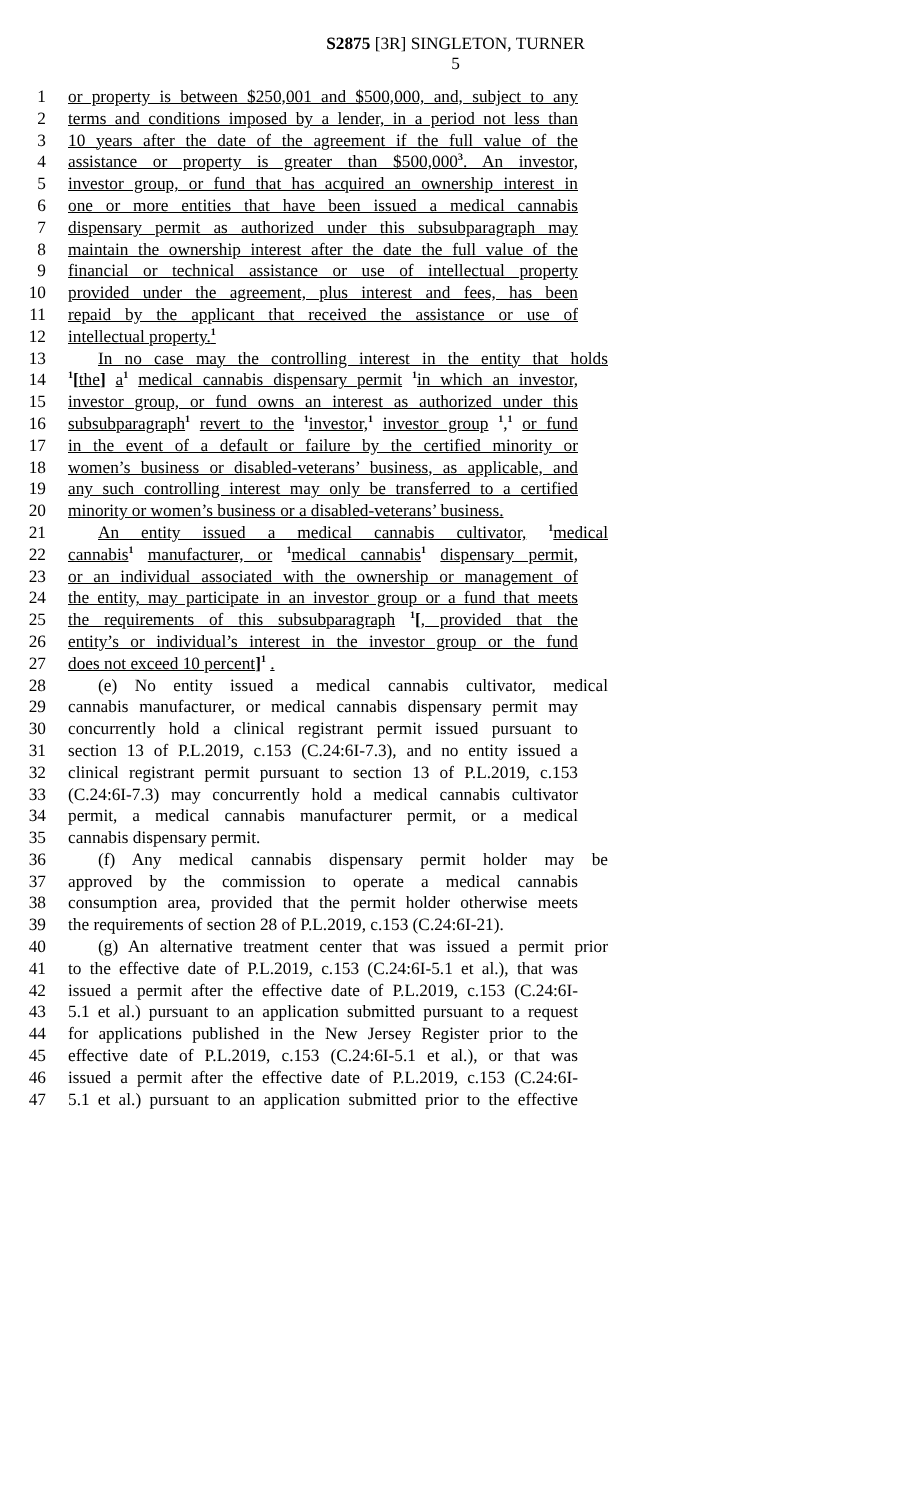S2875 [3R] SINGLETON, TURNER
5
1 or property is between $250,001 and $500,000, and, subject to any
2 terms and conditions imposed by a lender, in a period not less than
3 10 years after the date of the agreement if the full value of the
4 assistance or property is greater than $500,000<sup>3</sup>. An investor,
5 investor group, or fund that has acquired an ownership interest in
6 one or more entities that have been issued a medical cannabis
7 dispensary permit as authorized under this subsubparagraph may
8 maintain the ownership interest after the date the full value of the
9 financial or technical assistance or use of intellectual property
10 provided under the agreement, plus interest and fees, has been
11 repaid by the applicant that received the assistance or use of
12 intellectual property.<sup>1</sup>
13 In no case may the controlling interest in the entity that holds
14<sup>1</sup>[the] a<sup>1</sup> medical cannabis dispensary permit <sup>1</sup>in which an investor,
15 investor group, or fund owns an interest as authorized under this
16 subsubparagraph<sup>1</sup> revert to the <sup>1</sup>investor,<sup>1</sup> investor group <sup>1</sup>,<sup>1</sup> or fund
17 in the event of a default or failure by the certified minority or
18 women’s business or disabled-veterans’ business, as applicable, and
19 any such controlling interest may only be transferred to a certified
20 minority or women’s business or a disabled-veterans’ business.
21 An entity issued a medical cannabis cultivator, <sup>1</sup>medical
22 cannabis<sup>1</sup> manufacturer, or <sup>1</sup>medical cannabis<sup>1</sup> dispensary permit,
23 or an individual associated with the ownership or management of
24 the entity, may participate in an investor group or a fund that meets
25 the requirements of this subsubparagraph <sup>1</sup>[, provided that the
26 entity’s or individual’s interest in the investor group or the fund
27 does not exceed 10 percent]<sup>1</sup> .
28 (e) No entity issued a medical cannabis cultivator, medical
29 cannabis manufacturer, or medical cannabis dispensary permit may
30 concurrently hold a clinical registrant permit issued pursuant to
31 section 13 of P.L.2019, c.153 (C.24:6I-7.3), and no entity issued a
32 clinical registrant permit pursuant to section 13 of P.L.2019, c.153
33 (C.24:6I-7.3) may concurrently hold a medical cannabis cultivator
34 permit, a medical cannabis manufacturer permit, or a medical
35 cannabis dispensary permit.
36 (f) Any medical cannabis dispensary permit holder may be
37 approved by the commission to operate a medical cannabis
38 consumption area, provided that the permit holder otherwise meets
39 the requirements of section 28 of P.L.2019, c.153 (C.24:6I-21).
40 (g) An alternative treatment center that was issued a permit prior
41 to the effective date of P.L.2019, c.153 (C.24:6I-5.1 et al.), that was
42 issued a permit after the effective date of P.L.2019, c.153 (C.24:6I-
43 5.1 et al.) pursuant to an application submitted pursuant to a request
44 for applications published in the New Jersey Register prior to the
45 effective date of P.L.2019, c.153 (C.24:6I-5.1 et al.), or that was
46 issued a permit after the effective date of P.L.2019, c.153 (C.24:6I-
47 5.1 et al.) pursuant to an application submitted prior to the effective